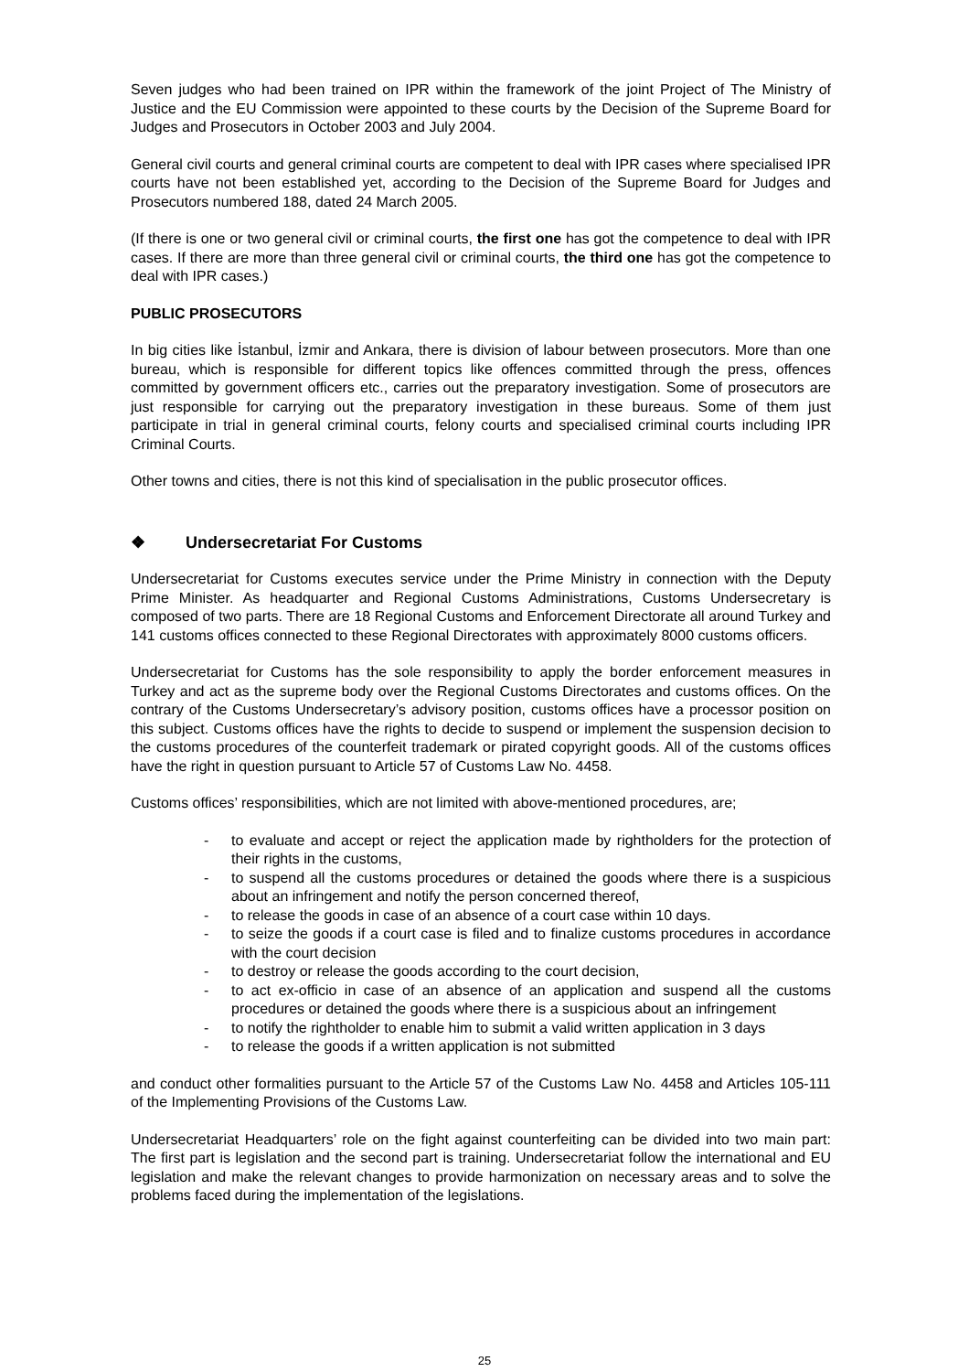Seven judges who had been trained on IPR within the framework of the joint Project of The Ministry of Justice and the EU Commission were appointed to these courts by the Decision of the Supreme Board for Judges and Prosecutors in October 2003 and July 2004.
General civil courts and general criminal courts are competent to deal with IPR cases where specialised IPR courts have not been established yet, according to the Decision of the Supreme Board for Judges and Prosecutors numbered 188, dated 24 March 2005.
(If there is one or two general civil or criminal courts, the first one has got the competence to deal with IPR cases. If there are more than three general civil or criminal courts, the third one has got the competence to deal with IPR cases.)
PUBLIC PROSECUTORS
In big cities like İstanbul, İzmir and Ankara, there is division of labour between prosecutors. More than one bureau, which is responsible for different topics like offences committed through the press, offences committed by government officers etc., carries out the preparatory investigation. Some of prosecutors are just responsible for carrying out the preparatory investigation in these bureaus. Some of them just participate in trial in general criminal courts, felony courts and specialised criminal courts including IPR Criminal Courts.
Other towns and cities, there is not this kind of specialisation in the public prosecutor offices.
❖ Undersecretariat For Customs
Undersecretariat for Customs executes service under the Prime Ministry in connection with the Deputy Prime Minister. As headquarter and Regional Customs Administrations, Customs Undersecretary is composed of two parts. There are 18 Regional Customs and Enforcement Directorate all around Turkey and 141 customs offices connected to these Regional Directorates with approximately 8000 customs officers.
Undersecretariat for Customs has the sole responsibility to apply the border enforcement measures in Turkey and act as the supreme body over the Regional Customs Directorates and customs offices. On the contrary of the Customs Undersecretary’s advisory position, customs offices have a processor position on this subject. Customs offices have the rights to decide to suspend or implement the suspension decision to the customs procedures of the counterfeit trademark or pirated copyright goods. All of the customs offices have the right in question pursuant to Article 57 of Customs Law No. 4458.
Customs offices’ responsibilities, which are not limited with above-mentioned procedures, are;
- to evaluate and accept or reject the application made by rightholders for the protection of their rights in the customs,
- to suspend all the customs procedures or detained the goods where there is a suspicious about an infringement and notify the person concerned thereof,
- to release the goods in case of an absence of a court case within 10 days.
- to seize the goods if a court case is filed and to finalize customs procedures in accordance with the court decision
- to destroy or release the goods according to the court decision,
- to act ex-officio in case of an absence of an application and suspend all the customs procedures or detained the goods where there is a suspicious about an infringement
- to notify the rightholder to enable him to submit a valid written application in 3 days
- to release the goods if a written application is not submitted
and conduct other formalities pursuant to the Article 57 of the Customs Law No. 4458 and Articles 105-111 of the Implementing Provisions of the Customs Law.
Undersecretariat Headquarters’ role on the fight against counterfeiting can be divided into two main part: The first part is legislation and the second part is training. Undersecretariat follow the international and EU legislation and make the relevant changes to provide harmonization on necessary areas and to solve the problems faced during the implementation of the legislations.
25